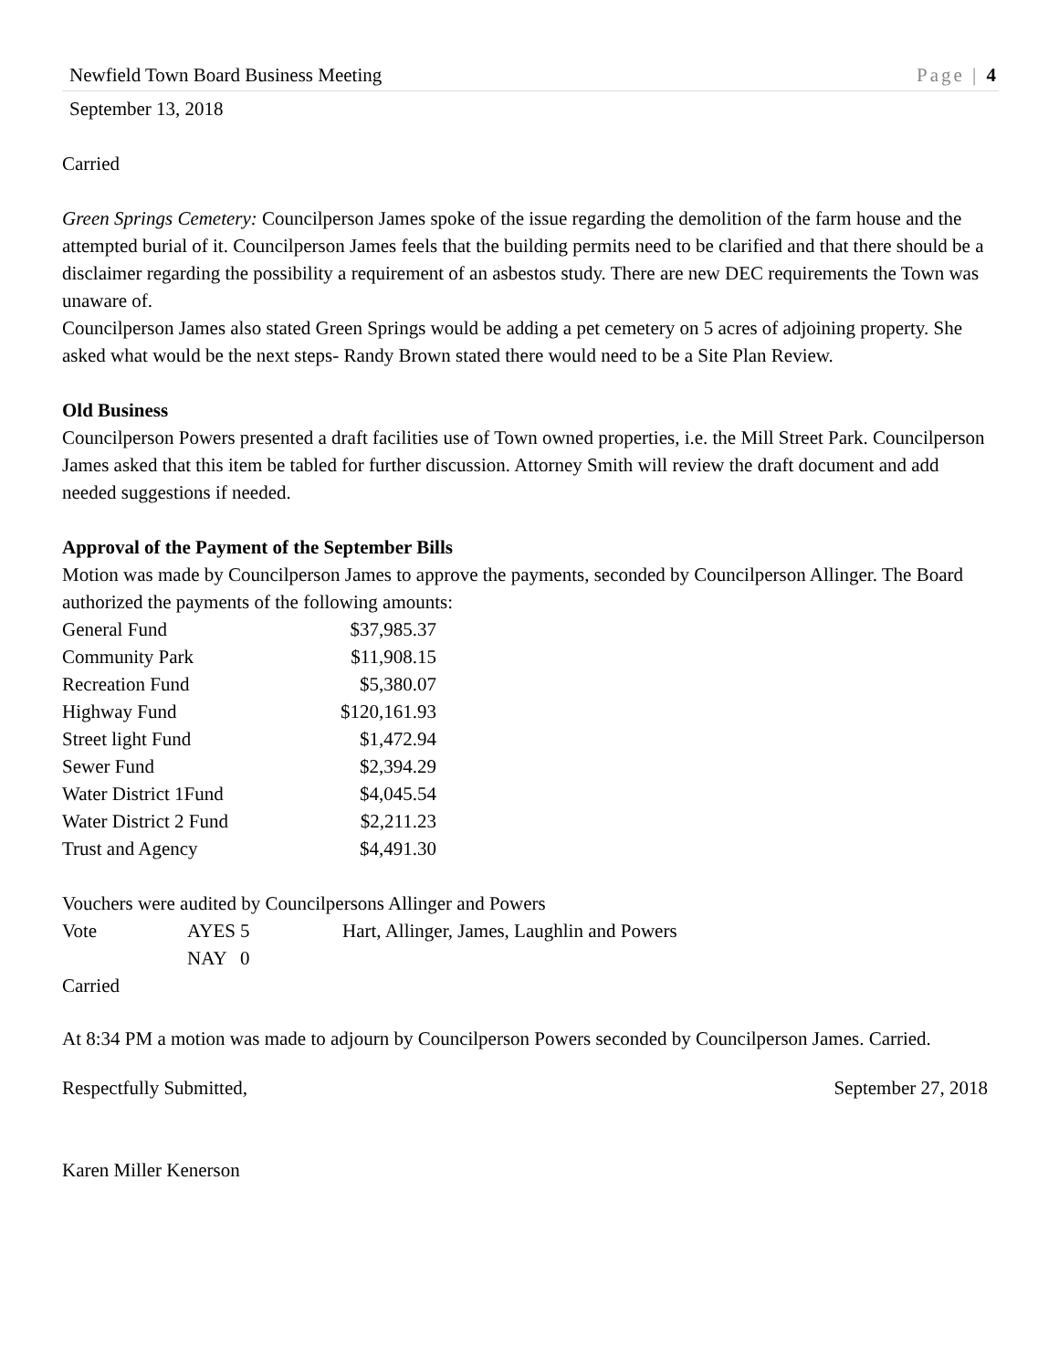Newfield Town Board Business Meeting Page | 4
September 13, 2018
Carried
Green Springs Cemetery: Councilperson James spoke of the issue regarding the demolition of the farm house and the attempted burial of it. Councilperson James feels that the building permits need to be clarified and that there should be a disclaimer regarding the possibility a requirement of an asbestos study. There are new DEC requirements the Town was unaware of.
Councilperson James also stated Green Springs would be adding a pet cemetery on 5 acres of adjoining property. She asked what would be the next steps- Randy Brown stated there would need to be a Site Plan Review.
Old Business
Councilperson Powers presented a draft facilities use of Town owned properties, i.e. the Mill Street Park. Councilperson James asked that this item be tabled for further discussion. Attorney Smith will review the draft document and add needed suggestions if needed.
Approval of the Payment of the September Bills
Motion was made by Councilperson James to approve the payments, seconded by Councilperson Allinger. The Board authorized the payments of the following amounts:
| General Fund | $37,985.37 |
| Community Park | $11,908.15 |
| Recreation Fund | $5,380.07 |
| Highway Fund | $120,161.93 |
| Street light Fund | $1,472.94 |
| Sewer Fund | $2,394.29 |
| Water District 1Fund | $4,045.54 |
| Water District 2 Fund | $2,211.23 |
| Trust and Agency | $4,491.30 |
Vouchers were audited by Councilpersons Allinger and Powers
| Vote | AYES | 5 | Hart, Allinger, James, Laughlin and Powers |
| | NAY | 0 | |
Carried
At 8:34 PM a motion was made to adjourn by Councilperson Powers seconded by Councilperson James. Carried.
Respectfully Submitted, September 27, 2018
Karen Miller Kenerson